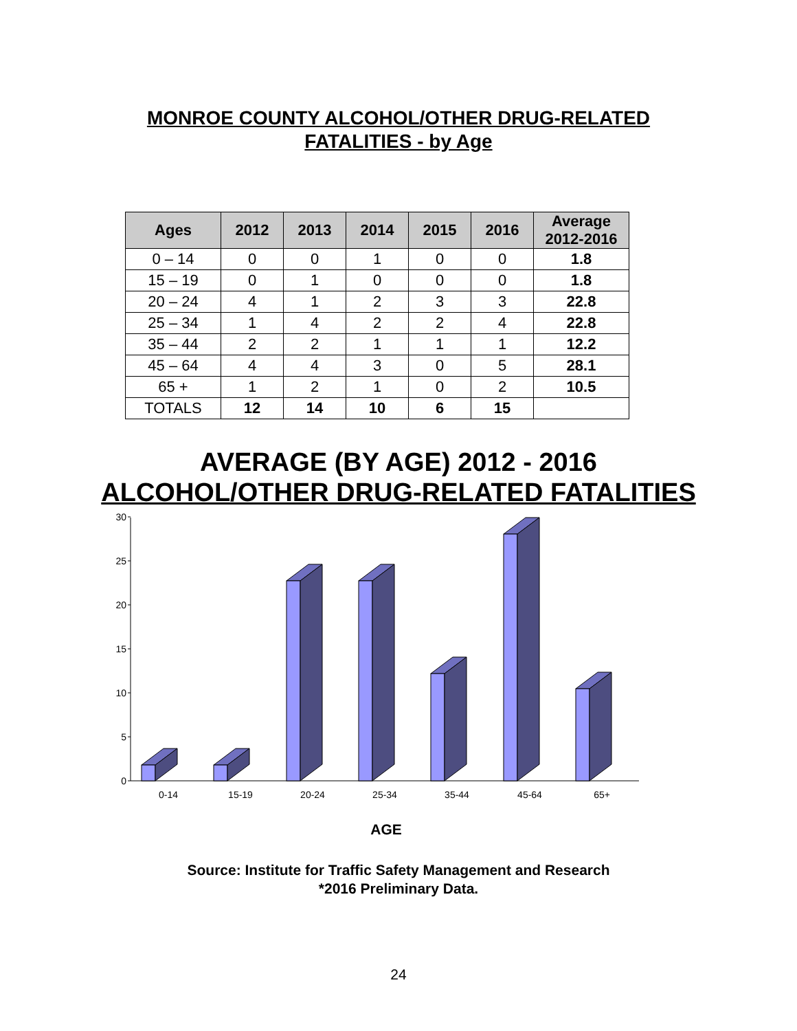MONROE COUNTY ALCOHOL/OTHER DRUG-RELATED
FATALITIES - by Age
| Ages | 2012 | 2013 | 2014 | 2015 | 2016 | Average 2012-2016 |
| --- | --- | --- | --- | --- | --- | --- |
| 0 – 14 | 0 | 0 | 1 | 0 | 0 | 1.8 |
| 15 – 19 | 0 | 1 | 0 | 0 | 0 | 1.8 |
| 20 – 24 | 4 | 1 | 2 | 3 | 3 | 22.8 |
| 25 – 34 | 1 | 4 | 2 | 2 | 4 | 22.8 |
| 35 – 44 | 2 | 2 | 1 | 1 | 1 | 12.2 |
| 45 – 64 | 4 | 4 | 3 | 0 | 5 | 28.1 |
| 65 + | 1 | 2 | 1 | 0 | 2 | 10.5 |
| TOTALS | 12 | 14 | 10 | 6 | 15 | |
AVERAGE (BY AGE) 2012 - 2016
ALCOHOL/OTHER DRUG-RELATED FATALITIES
0
5
10
15
20
25
30
0-14
15-19
20-24
25-34
35-44
45-64
65+
AGE
Source: Institute for Traffic Safety Management and Research
*2016 Preliminary Data.
24